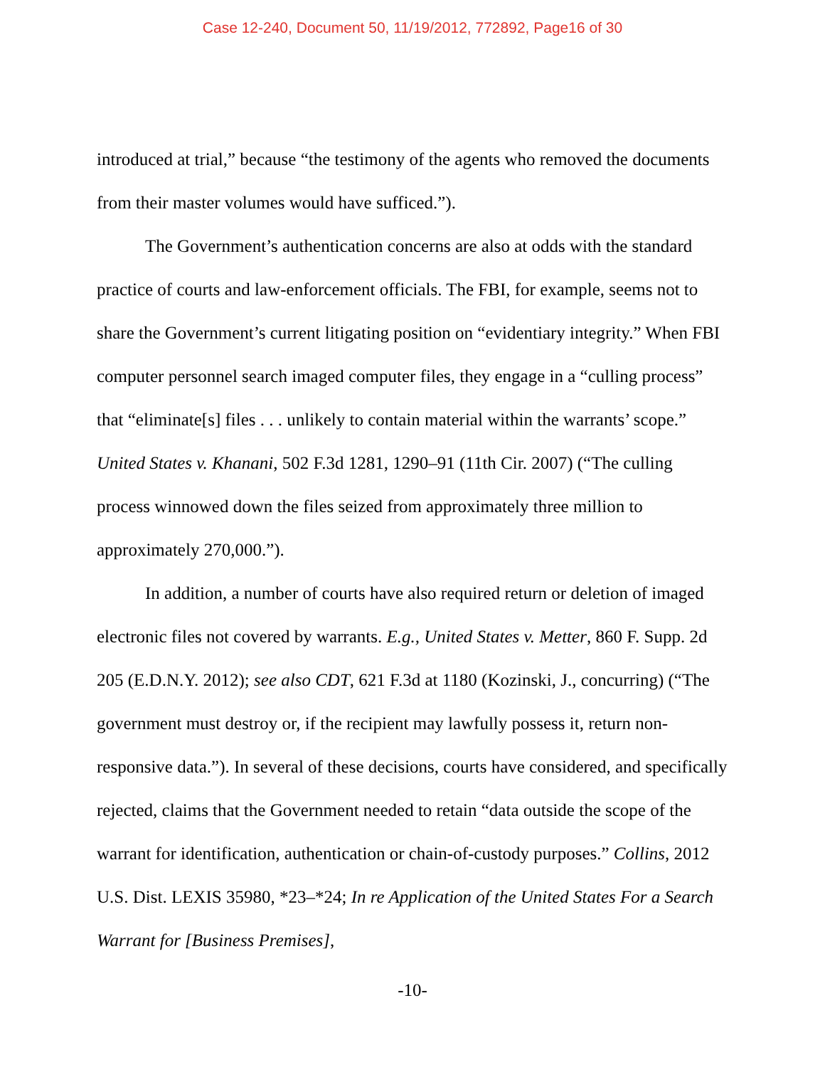Case 12-240, Document 50, 11/19/2012, 772892, Page16 of 30
introduced at trial,” because “the testimony of the agents who removed the documents from their master volumes would have sufficed.”).
The Government’s authentication concerns are also at odds with the standard practice of courts and law-enforcement officials. The FBI, for example, seems not to share the Government’s current litigating position on “evidentiary integrity.” When FBI computer personnel search imaged computer files, they engage in a “culling process” that “eliminate[s] files . . . unlikely to contain material within the warrants’ scope.” United States v. Khanani, 502 F.3d 1281, 1290–91 (11th Cir. 2007) (“The culling process winnowed down the files seized from approximately three million to approximately 270,000.”).
In addition, a number of courts have also required return or deletion of imaged electronic files not covered by warrants. E.g., United States v. Metter, 860 F. Supp. 2d 205 (E.D.N.Y. 2012); see also CDT, 621 F.3d at 1180 (Kozinski, J., concurring) (“The government must destroy or, if the recipient may lawfully possess it, return non-responsive data.”). In several of these decisions, courts have considered, and specifically rejected, claims that the Government needed to retain “data outside the scope of the warrant for identification, authentication or chain-of-custody purposes.” Collins, 2012 U.S. Dist. LEXIS 35980, *23–*24; In re Application of the United States For a Search Warrant for [Business Premises],
-10-